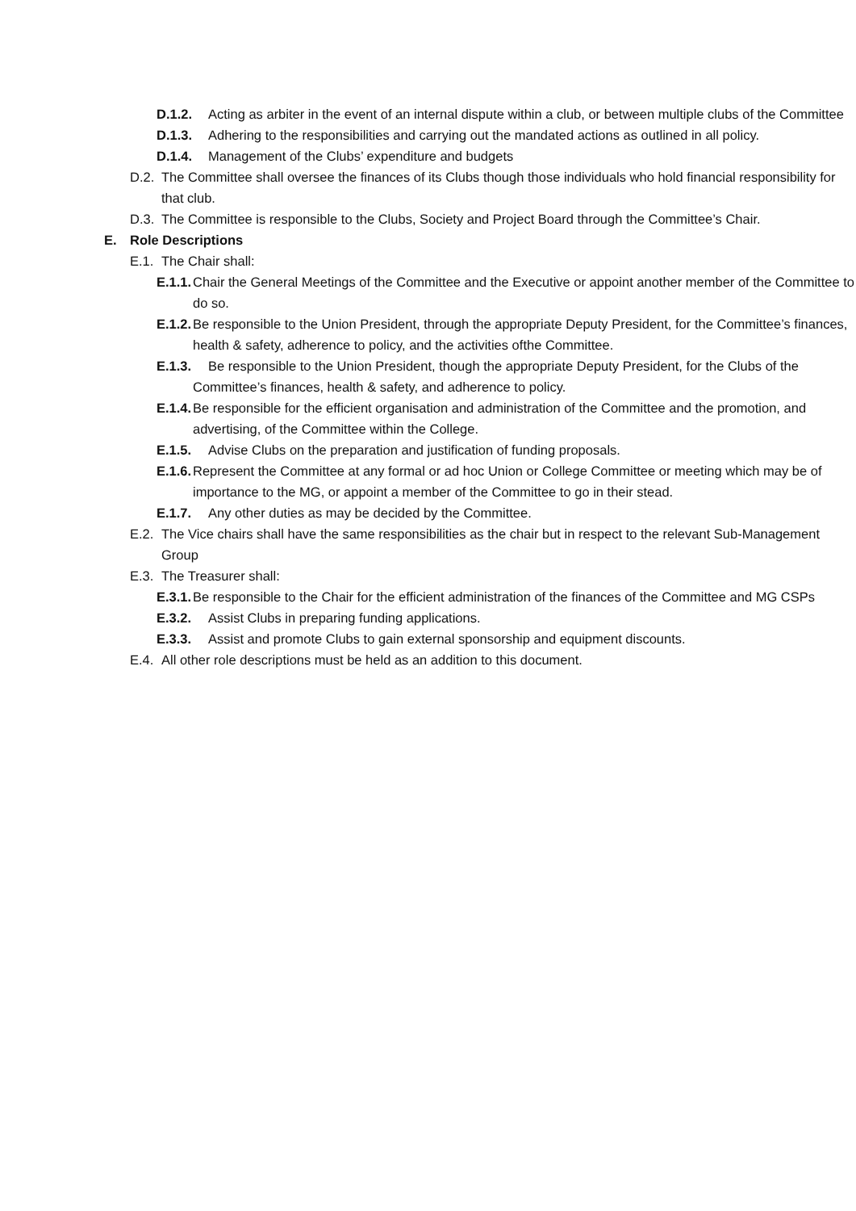D.1.2. Acting as arbiter in the event of an internal dispute within a club, or between multiple clubs of the Committee
D.1.3. Adhering to the responsibilities and carrying out the mandated actions as outlined in all policy.
D.1.4. Management of the Clubs’ expenditure and budgets
D.2. The Committee shall oversee the finances of its Clubs though those individuals who hold financial responsibility for that club.
D.3. The Committee is responsible to the Clubs, Society and Project Board through the Committee’s Chair.
E. Role Descriptions
E.1. The Chair shall:
E.1.1. Chair the General Meetings of the Committee and the Executive or appoint another member of the Committee to do so.
E.1.2. Be responsible to the Union President, through the appropriate Deputy President, for the Committee’s finances, health & safety, adherence to policy, and the activities ofthe Committee.
E.1.3. Be responsible to the Union President, though the appropriate Deputy President, for the Clubs of the Committee’s finances, health & safety, and adherence to policy.
E.1.4. Be responsible for the efficient organisation and administration of the Committee and the promotion, and advertising, of the Committee within the College.
E.1.5. Advise Clubs on the preparation and justification of funding proposals.
E.1.6. Represent the Committee at any formal or ad hoc Union or College Committee or meeting which may be of importance to the MG, or appoint a member of the Committee to go in their stead.
E.1.7. Any other duties as may be decided by the Committee.
E.2. The Vice chairs shall have the same responsibilities as the chair but in respect to the relevant Sub-Management Group
E.3. The Treasurer shall:
E.3.1. Be responsible to the Chair for the efficient administration of the finances of the Committee and MG CSPs
E.3.2. Assist Clubs in preparing funding applications.
E.3.3. Assist and promote Clubs to gain external sponsorship and equipment discounts.
E.4. All other role descriptions must be held as an addition to this document.